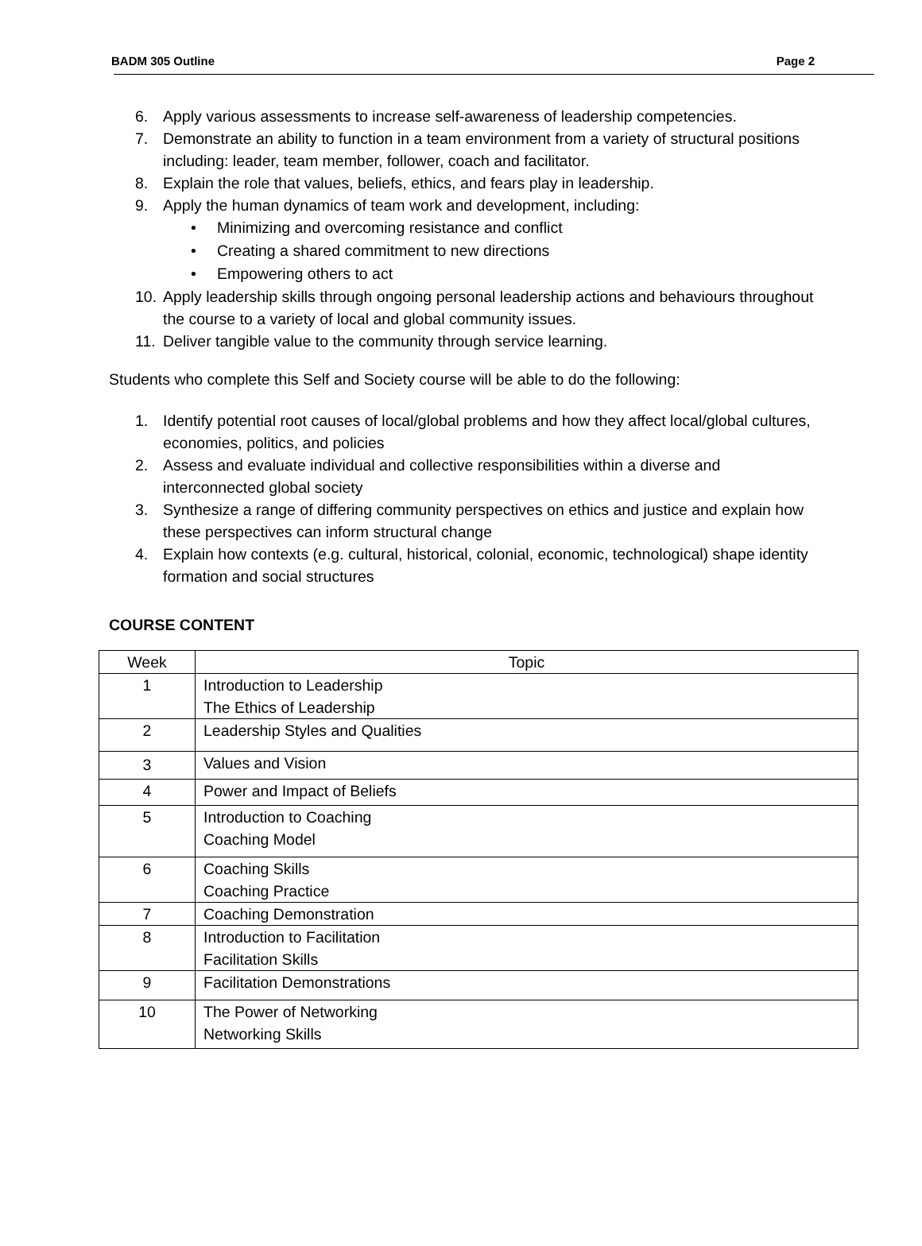BADM 305 Outline Page 2
6. Apply various assessments to increase self-awareness of leadership competencies.
7. Demonstrate an ability to function in a team environment from a variety of structural positions including: leader, team member, follower, coach and facilitator.
8. Explain the role that values, beliefs, ethics, and fears play in leadership.
9. Apply the human dynamics of team work and development, including:
• Minimizing and overcoming resistance and conflict
• Creating a shared commitment to new directions
• Empowering others to act
10. Apply leadership skills through ongoing personal leadership actions and behaviours throughout the course to a variety of local and global community issues.
11. Deliver tangible value to the community through service learning.
Students who complete this Self and Society course will be able to do the following:
1. Identify potential root causes of local/global problems and how they affect local/global cultures, economies, politics, and policies
2. Assess and evaluate individual and collective responsibilities within a diverse and interconnected global society
3. Synthesize a range of differing community perspectives on ethics and justice and explain how these perspectives can inform structural change
4. Explain how contexts (e.g. cultural, historical, colonial, economic, technological) shape identity formation and social structures
COURSE CONTENT
| Week | Topic |
| --- | --- |
| 1 | Introduction to Leadership The Ethics of Leadership |
| 2 | Leadership Styles and Qualities |
| 3 | Values and Vision |
| 4 | Power and Impact of Beliefs |
| 5 | Introduction to Coaching Coaching Model |
| 6 | Coaching Skills Coaching Practice |
| 7 | Coaching Demonstration |
| 8 | Introduction to Facilitation Facilitation Skills |
| 9 | Facilitation Demonstrations |
| 10 | The Power of Networking Networking Skills |